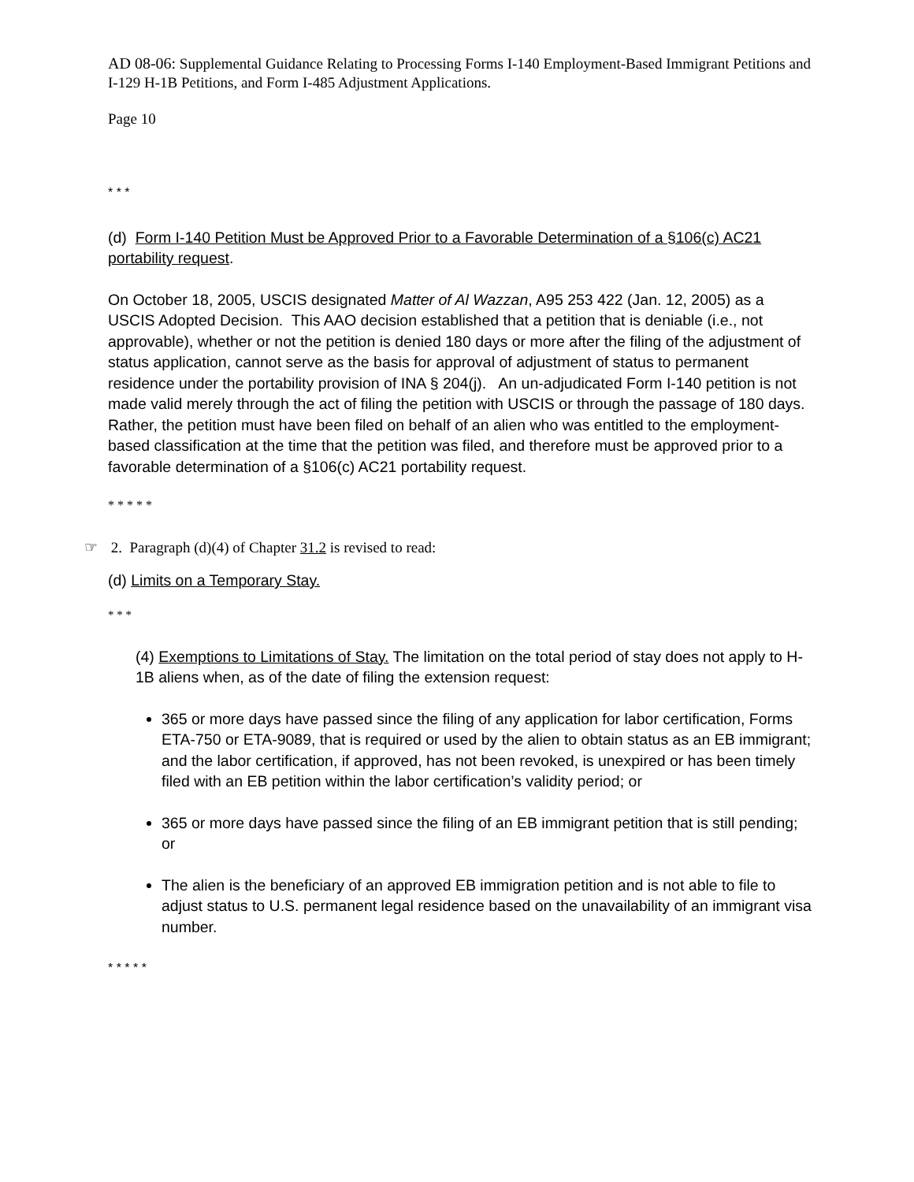AD 08-06: Supplemental Guidance Relating to Processing Forms I-140 Employment-Based Immigrant Petitions and I-129 H-1B Petitions, and Form I-485 Adjustment Applications.
Page 10
* * *
(d) Form I-140 Petition Must be Approved Prior to a Favorable Determination of a §106(c) AC21 portability request.
On October 18, 2005, USCIS designated Matter of Al Wazzan, A95 253 422 (Jan. 12, 2005) as a USCIS Adopted Decision. This AAO decision established that a petition that is deniable (i.e., not approvable), whether or not the petition is denied 180 days or more after the filing of the adjustment of status application, cannot serve as the basis for approval of adjustment of status to permanent residence under the portability provision of INA § 204(j). An un-adjudicated Form I-140 petition is not made valid merely through the act of filing the petition with USCIS or through the passage of 180 days. Rather, the petition must have been filed on behalf of an alien who was entitled to the employment-based classification at the time that the petition was filed, and therefore must be approved prior to a favorable determination of a §106(c) AC21 portability request.
* * * * *
☞ 2. Paragraph (d)(4) of Chapter 31.2 is revised to read:
(d) Limits on a Temporary Stay.
* * *
(4) Exemptions to Limitations of Stay. The limitation on the total period of stay does not apply to H-1B aliens when, as of the date of filing the extension request:
365 or more days have passed since the filing of any application for labor certification, Forms ETA-750 or ETA-9089, that is required or used by the alien to obtain status as an EB immigrant; and the labor certification, if approved, has not been revoked, is unexpired or has been timely filed with an EB petition within the labor certification’s validity period; or
365 or more days have passed since the filing of an EB immigrant petition that is still pending; or
The alien is the beneficiary of an approved EB immigration petition and is not able to file to adjust status to U.S. permanent legal residence based on the unavailability of an immigrant visa number.
* * * * *